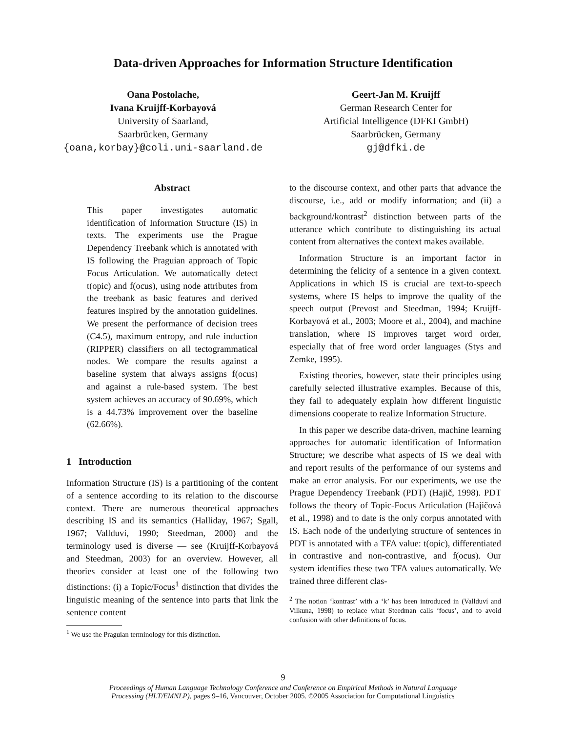Data-driven Approaches for Information Structure Identification
Oana Postolache,
Ivana Kruijff-Korbayová
University of Saarland,
Saarbrücken, Germany
{oana,korbay}@coli.uni-saarland.de
Geert-Jan M. Kruijff
German Research Center for
Artificial Intelligence (DFKI GmbH)
Saarbrücken, Germany
gj@dfki.de
Abstract
This paper investigates automatic identification of Information Structure (IS) in texts. The experiments use the Prague Dependency Treebank which is annotated with IS following the Praguian approach of Topic Focus Articulation. We automatically detect t(opic) and f(ocus), using node attributes from the treebank as basic features and derived features inspired by the annotation guidelines. We present the performance of decision trees (C4.5), maximum entropy, and rule induction (RIPPER) classifiers on all tectogrammatical nodes. We compare the results against a baseline system that always assigns f(ocus) and against a rule-based system. The best system achieves an accuracy of 90.69%, which is a 44.73% improvement over the baseline (62.66%).
1 Introduction
Information Structure (IS) is a partitioning of the content of a sentence according to its relation to the discourse context. There are numerous theoretical approaches describing IS and its semantics (Halliday, 1967; Sgall, 1967; Vallduví, 1990; Steedman, 2000) and the terminology used is diverse — see (Kruijff-Korbayová and Steedman, 2003) for an overview. However, all theories consider at least one of the following two distinctions: (i) a Topic/Focus<sup>1</sup> distinction that divides the linguistic meaning of the sentence into parts that link the sentence content
<sup>1</sup> We use the Praguian terminology for this distinction.
to the discourse context, and other parts that advance the discourse, i.e., add or modify information; and (ii) a background/kontrast<sup>2</sup> distinction between parts of the utterance which contribute to distinguishing its actual content from alternatives the context makes available.
Information Structure is an important factor in determining the felicity of a sentence in a given context. Applications in which IS is crucial are text-to-speech systems, where IS helps to improve the quality of the speech output (Prevost and Steedman, 1994; Kruijff-Korbayová et al., 2003; Moore et al., 2004), and machine translation, where IS improves target word order, especially that of free word order languages (Stys and Zemke, 1995).
Existing theories, however, state their principles using carefully selected illustrative examples. Because of this, they fail to adequately explain how different linguistic dimensions cooperate to realize Information Structure.
In this paper we describe data-driven, machine learning approaches for automatic identification of Information Structure; we describe what aspects of IS we deal with and report results of the performance of our systems and make an error analysis. For our experiments, we use the Prague Dependency Treebank (PDT) (Hajič, 1998). PDT follows the theory of Topic-Focus Articulation (Hajičová et al., 1998) and to date is the only corpus annotated with IS. Each node of the underlying structure of sentences in PDT is annotated with a TFA value: t(opic), differentiated in contrastive and non-contrastive, and f(ocus). Our system identifies these two TFA values automatically. We trained three different clas-
<sup>2</sup> The notion ‘kontrast’ with a ‘k’ has been introduced in (Vallduví and Vilkuna, 1998) to replace what Steedman calls ‘focus’, and to avoid confusion with other definitions of focus.
9
Proceedings of Human Language Technology Conference and Conference on Empirical Methods in Natural Language
Processing (HLT/EMNLP), pages 9–16, Vancouver, October 2005. ©2005 Association for Computational Linguistics